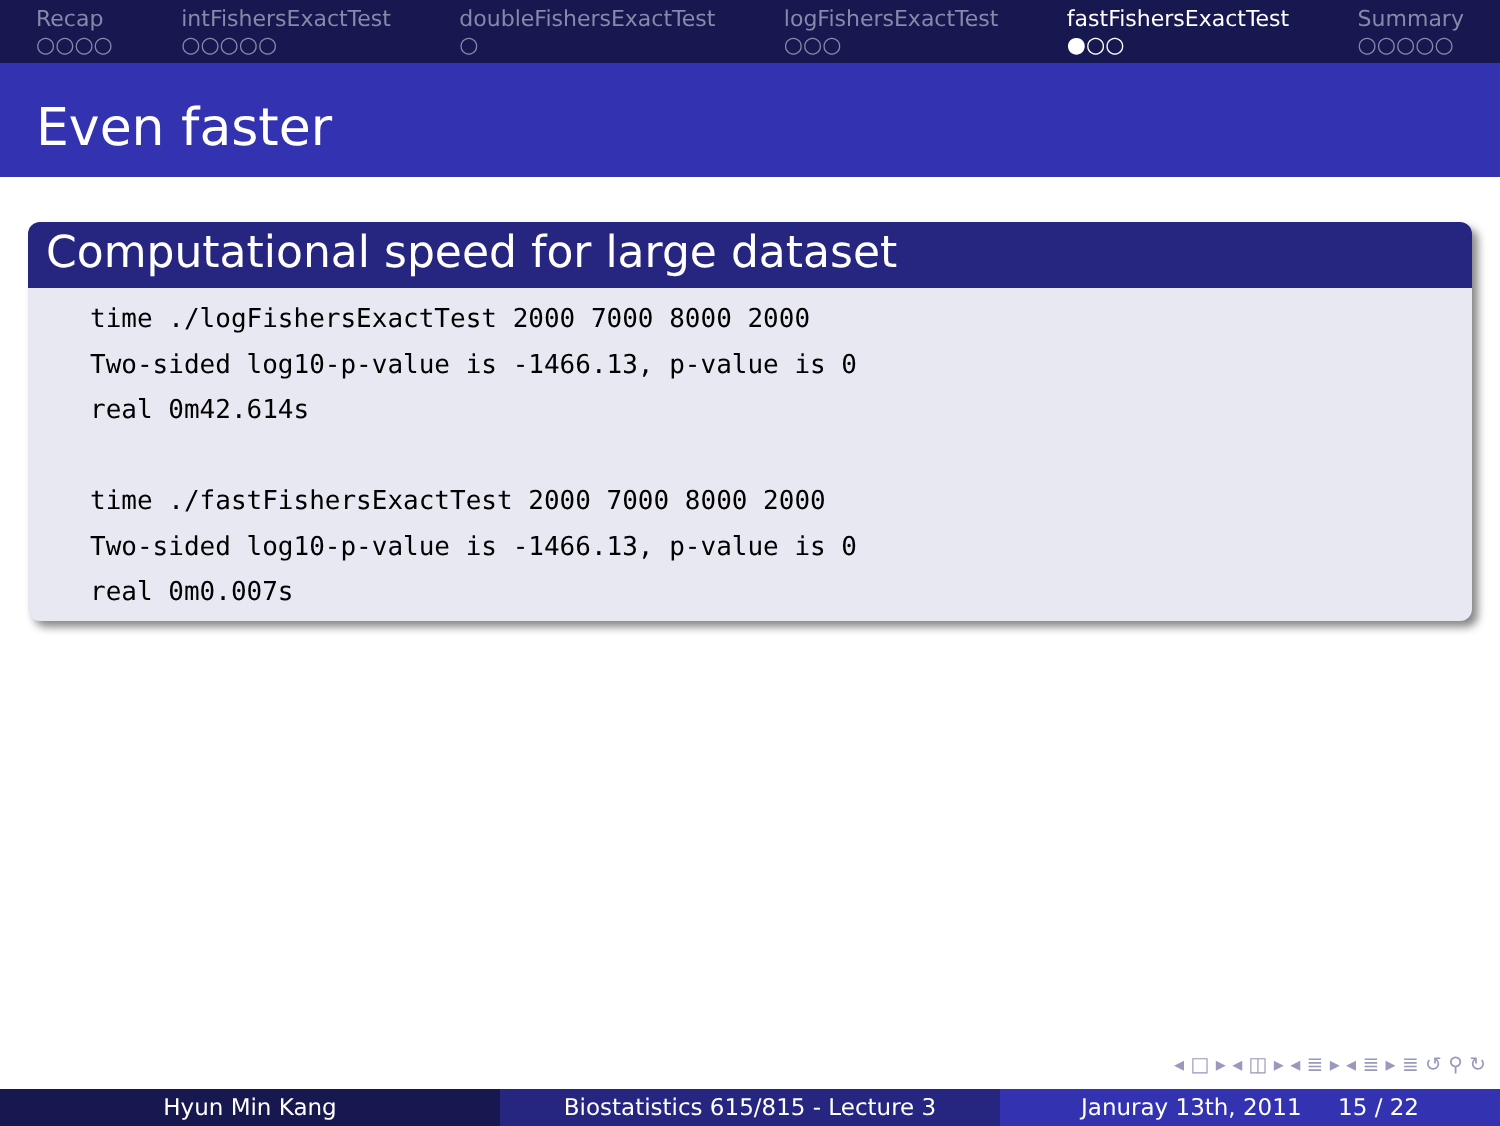Recap
○○○○
intFishersExactTest
○○○○○
doubleFishersExactTest
○
logFishersExactTest
○○○
fastFishersExactTest
●○○
Summary
○○○○○
Even faster
Computational speed for large dataset
time ./logFishersExactTest 2000 7000 8000 2000 Two-sided log10-p-value is -1466.13, p-value is 0 real 0m42.614s time ./fastFishersExactTest 2000 7000 8000 2000 Two-sided log10-p-value is -1466.13, p-value is 0 real 0m0.007s
◂ □ ▸ ◂ ◫ ▸ ◂ ≣ ▸ ◂ ≣ ▸ ≣ ↺ ⚲ ↻
Hyun Min Kang Biostatistics 615/815 - Lecture 3
Januray 13th, 2011 15 / 22